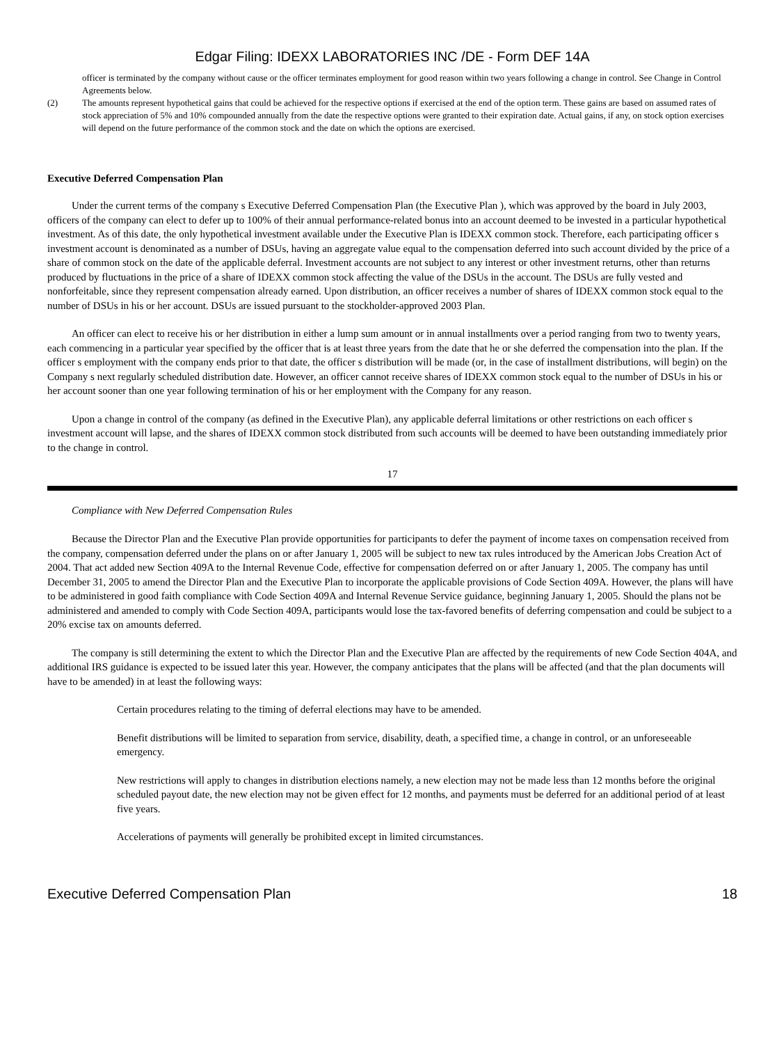Edgar Filing: IDEXX LABORATORIES INC /DE - Form DEF 14A
officer is terminated by the company without cause or the officer terminates employment for good reason within two years following a change in control. See Change in Control Agreements below.
(2) The amounts represent hypothetical gains that could be achieved for the respective options if exercised at the end of the option term. These gains are based on assumed rates of stock appreciation of 5% and 10% compounded annually from the date the respective options were granted to their expiration date. Actual gains, if any, on stock option exercises will depend on the future performance of the common stock and the date on which the options are exercised.
Executive Deferred Compensation Plan
Under the current terms of the company s Executive Deferred Compensation Plan (the Executive Plan ), which was approved by the board in July 2003, officers of the company can elect to defer up to 100% of their annual performance-related bonus into an account deemed to be invested in a particular hypothetical investment. As of this date, the only hypothetical investment available under the Executive Plan is IDEXX common stock. Therefore, each participating officer s investment account is denominated as a number of DSUs, having an aggregate value equal to the compensation deferred into such account divided by the price of a share of common stock on the date of the applicable deferral. Investment accounts are not subject to any interest or other investment returns, other than returns produced by fluctuations in the price of a share of IDEXX common stock affecting the value of the DSUs in the account. The DSUs are fully vested and nonforfeitable, since they represent compensation already earned. Upon distribution, an officer receives a number of shares of IDEXX common stock equal to the number of DSUs in his or her account. DSUs are issued pursuant to the stockholder-approved 2003 Plan.
An officer can elect to receive his or her distribution in either a lump sum amount or in annual installments over a period ranging from two to twenty years, each commencing in a particular year specified by the officer that is at least three years from the date that he or she deferred the compensation into the plan. If the officer s employment with the company ends prior to that date, the officer s distribution will be made (or, in the case of installment distributions, will begin) on the Company s next regularly scheduled distribution date. However, an officer cannot receive shares of IDEXX common stock equal to the number of DSUs in his or her account sooner than one year following termination of his or her employment with the Company for any reason.
Upon a change in control of the company (as defined in the Executive Plan), any applicable deferral limitations or other restrictions on each officer s investment account will lapse, and the shares of IDEXX common stock distributed from such accounts will be deemed to have been outstanding immediately prior to the change in control.
17
Compliance with New Deferred Compensation Rules
Because the Director Plan and the Executive Plan provide opportunities for participants to defer the payment of income taxes on compensation received from the company, compensation deferred under the plans on or after January 1, 2005 will be subject to new tax rules introduced by the American Jobs Creation Act of 2004. That act added new Section 409A to the Internal Revenue Code, effective for compensation deferred on or after January 1, 2005. The company has until December 31, 2005 to amend the Director Plan and the Executive Plan to incorporate the applicable provisions of Code Section 409A. However, the plans will have to be administered in good faith compliance with Code Section 409A and Internal Revenue Service guidance, beginning January 1, 2005. Should the plans not be administered and amended to comply with Code Section 409A, participants would lose the tax-favored benefits of deferring compensation and could be subject to a 20% excise tax on amounts deferred.
The company is still determining the extent to which the Director Plan and the Executive Plan are affected by the requirements of new Code Section 404A, and additional IRS guidance is expected to be issued later this year. However, the company anticipates that the plans will be affected (and that the plan documents will have to be amended) in at least the following ways:
Certain procedures relating to the timing of deferral elections may have to be amended.
Benefit distributions will be limited to separation from service, disability, death, a specified time, a change in control, or an unforeseeable emergency.
New restrictions will apply to changes in distribution elections namely, a new election may not be made less than 12 months before the original scheduled payout date, the new election may not be given effect for 12 months, and payments must be deferred for an additional period of at least five years.
Accelerations of payments will generally be prohibited except in limited circumstances.
Executive Deferred Compensation Plan 18